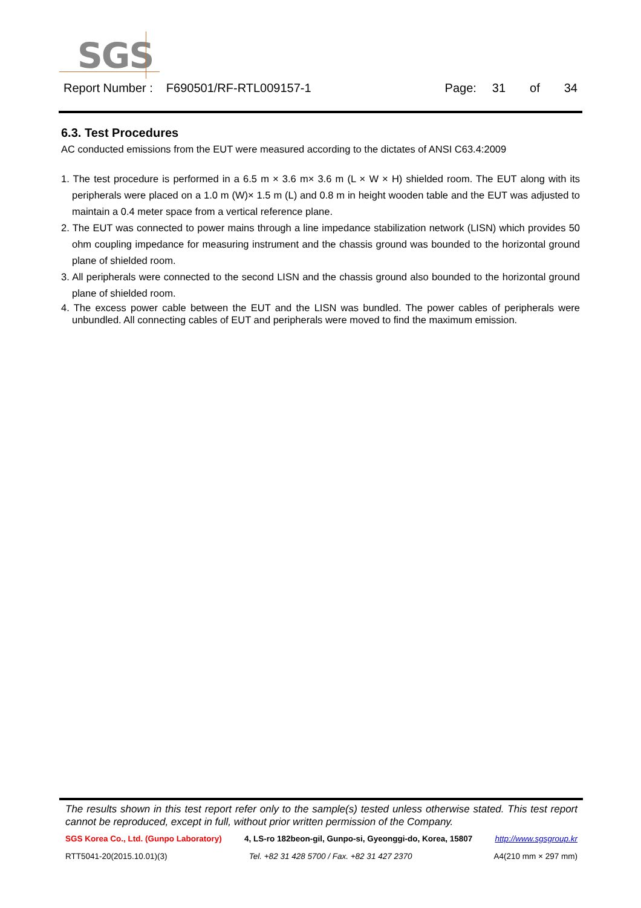SGS
Report Number : F690501/RF-RTL009157-1 Page: 31 of 34
6.3. Test Procedures
AC conducted emissions from the EUT were measured according to the dictates of ANSI C63.4:2009
1. The test procedure is performed in a 6.5 m × 3.6 m× 3.6 m (L × W × H) shielded room. The EUT along with its peripherals were placed on a 1.0 m (W)× 1.5 m (L) and 0.8 m in height wooden table and the EUT was adjusted to maintain a 0.4 meter space from a vertical reference plane.
2. The EUT was connected to power mains through a line impedance stabilization network (LISN) which provides 50 ohm coupling impedance for measuring instrument and the chassis ground was bounded to the horizontal ground plane of shielded room.
3. All peripherals were connected to the second LISN and the chassis ground also bounded to the horizontal ground plane of shielded room.
4. The excess power cable between the EUT and the LISN was bundled. The power cables of peripherals were unbundled. All connecting cables of EUT and peripherals were moved to find the maximum emission.
The results shown in this test report refer only to the sample(s) tested unless otherwise stated. This test report cannot be reproduced, except in full, without prior written permission of the Company.
SGS Korea Co., Ltd. (Gunpo Laboratory) 4, LS-ro 182beon-gil, Gunpo-si, Gyeonggi-do, Korea, 15807 http://www.sgsgroup.kr
RTT5041-20(2015.10.01)(3) Tel. +82 31 428 5700 / Fax. +82 31 427 2370 A4(210 mm × 297 mm)